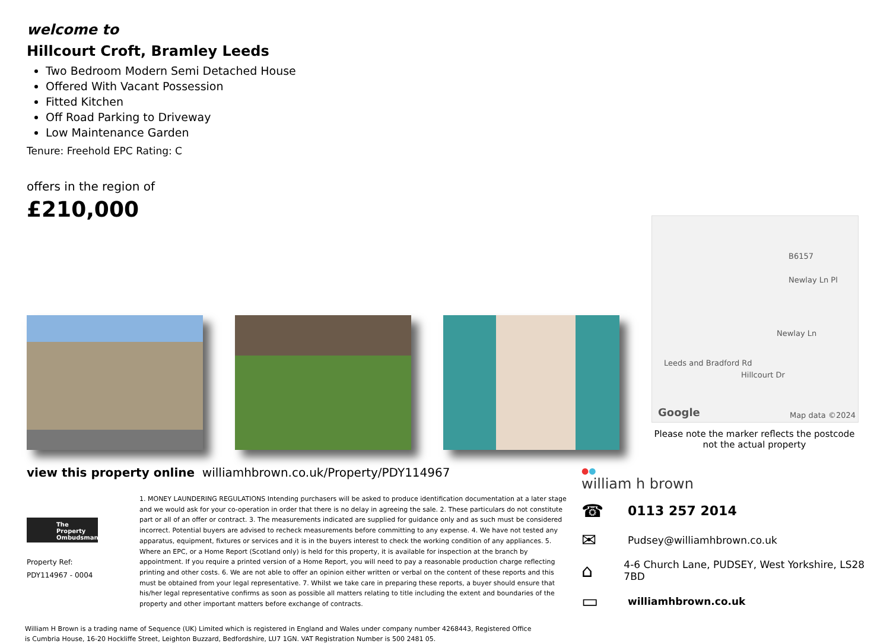welcome to
Hillcourt Croft, Bramley Leeds
Two Bedroom Modern Semi Detached House
Offered With Vacant Possession
Fitted Kitchen
Off Road Parking to Driveway
Low Maintenance Garden
Tenure: Freehold EPC Rating: C
offers in the region of
£210,000
B6157
Newlay Ln Pl
Leeds and Bradford Rd
Newlay Ln
Hillcourt Dr
Google Map data ©2024
Please note the marker reflects the postcode not the actual property
view this property online williamhbrown.co.uk/Property/PDY114967
The Property Ombudsman
Property Ref:
PDY114967 - 0004
1. MONEY LAUNDERING REGULATIONS Intending purchasers will be asked to produce identification documentation at a later stage and we would ask for your co-operation in order that there is no delay in agreeing the sale. 2. These particulars do not constitute part or all of an offer or contract. 3. The measurements indicated are supplied for guidance only and as such must be considered incorrect. Potential buyers are advised to recheck measurements before committing to any expense. 4. We have not tested any apparatus, equipment, fixtures or services and it is in the buyers interest to check the working condition of any appliances. 5. Where an EPC, or a Home Report (Scotland only) is held for this property, it is available for inspection at the branch by appointment. If you require a printed version of a Home Report, you will need to pay a reasonable production charge reflecting printing and other costs. 6. We are not able to offer an opinion either written or verbal on the content of these reports and this must be obtained from your legal representative. 7. Whilst we take care in preparing these reports, a buyer should ensure that his/her legal representative confirms as soon as possible all matters relating to title including the extent and boundaries of the property and other important matters before exchange of contracts.
William H Brown is a trading name of Sequence (UK) Limited which is registered in England and Wales under company number 4268443, Registered Office is Cumbria House, 16-20 Hockliffe Street, Leighton Buzzard, Bedfordshire, LU7 1GN. VAT Registration Number is 500 2481 05.
●●
william h brown
☎ 0113 257 2014
✉ Pudsey@williamhbrown.co.uk
⌂ 4-6 Church Lane, PUDSEY, West Yorkshire, LS28 7BD
▭ williamhbrown.co.uk